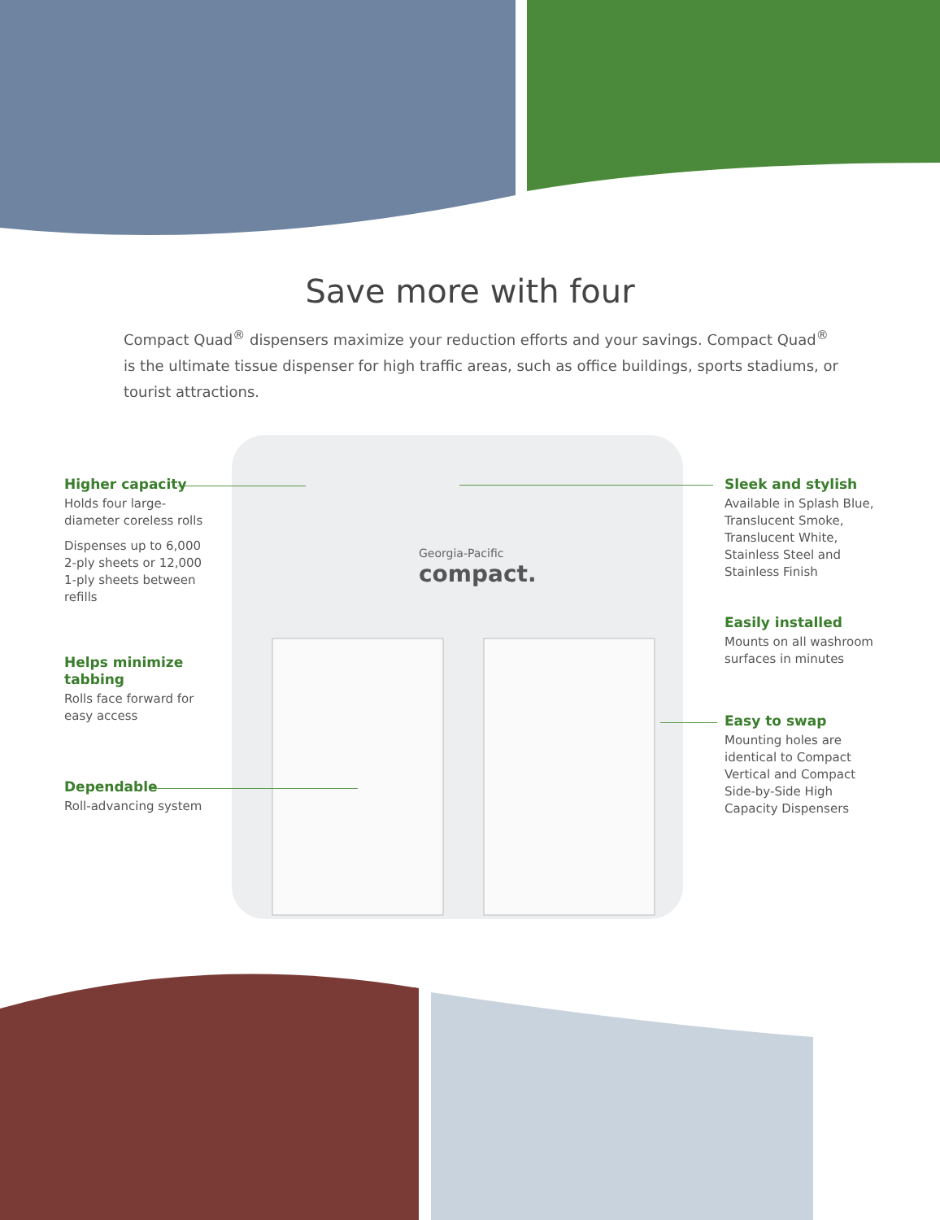Save more with four
Compact Quad<sup>®</sup> dispensers maximize your reduction efforts and your savings. Compact Quad<sup>®</sup> is the ultimate tissue dispenser for high traffic areas, such as office buildings, sports stadiums, or tourist attractions.
Georgia-Pacific
compact.
Higher capacity
Holds four large-diameter coreless rolls
Dispenses up to 6,000 2-ply sheets or 12,000 1-ply sheets between refills
Helps minimize tabbing
Rolls face forward for easy access
Dependable
Roll-advancing system
Sleek and stylish
Available in Splash Blue, Translucent Smoke, Translucent White, Stainless Steel and Stainless Finish
Easily installed
Mounts on all washroom surfaces in minutes
Easy to swap
Mounting holes are identical to Compact Vertical and Compact Side-by-Side High Capacity Dispensers